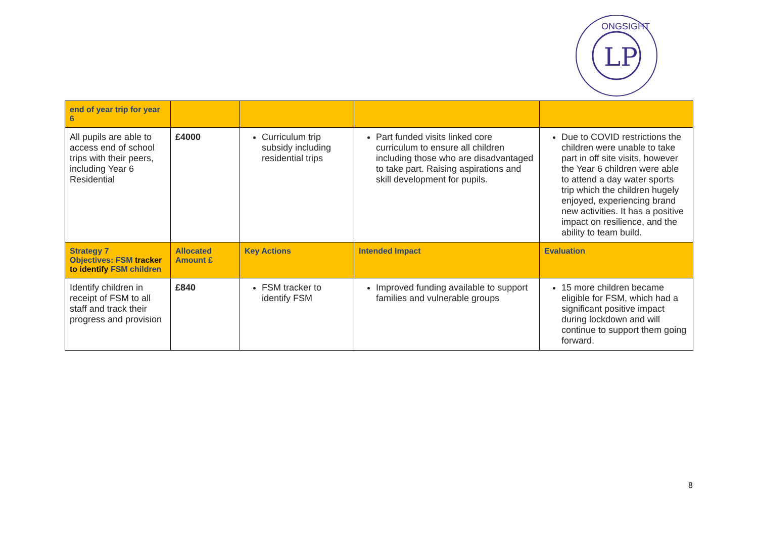LP
ONGSIGHT
| end of year trip for year 6 | | | | |
| All pupils are able to access end of school trips with their peers, including Year 6 Residential | £4000 | Curriculum trip subsidy including residential trips | Part funded visits linked core curriculum to ensure all children including those who are disadvantaged to take part. Raising aspirations and skill development for pupils. | Due to COVID restrictions the children were unable to take part in off site visits, however the Year 6 children were able to attend a day water sports trip which the children hugely enjoyed, experiencing brand new activities. It has a positive impact on resilience, and the ability to team build. |
| Strategy 7 Objectives: FSM tracker to identify FSM children | Allocated Amount £ | Key Actions | Intended Impact | Evaluation |
| Identify children in receipt of FSM to all staff and track their progress and provision | £840 | FSM tracker to identify FSM | Improved funding available to support families and vulnerable groups | 15 more children became eligible for FSM, which had a significant positive impact during lockdown and will continue to support them going forward. |
8